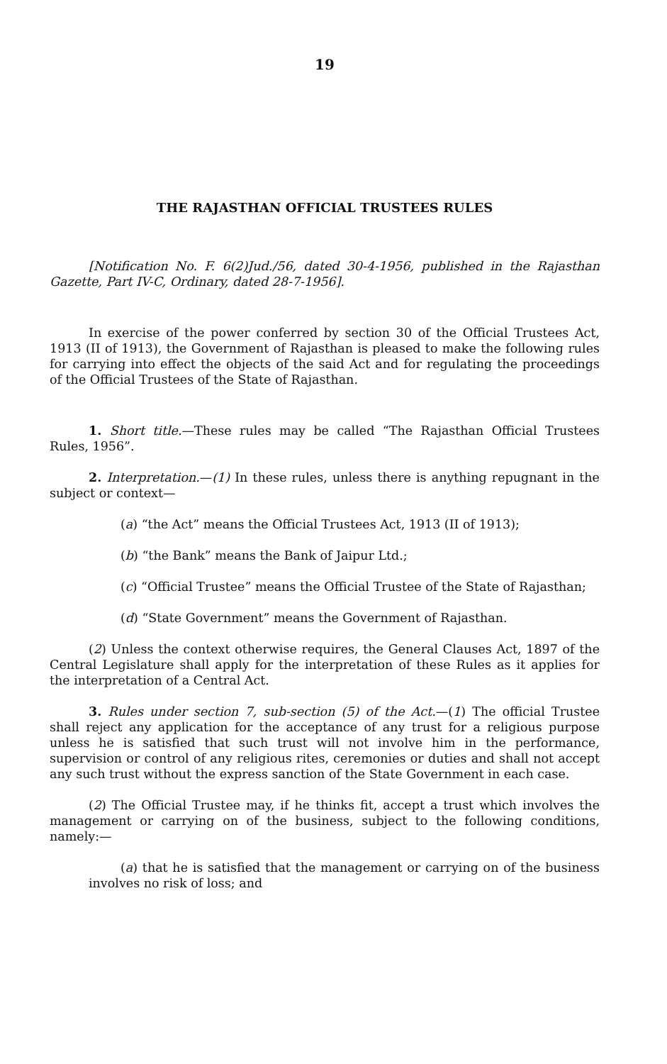19
THE RAJASTHAN OFFICIAL TRUSTEES RULES
[Notification No. F. 6(2)Jud./56, dated 30-4-1956, published in the Rajasthan Gazette, Part IV-C, Ordinary, dated 28-7-1956].
In exercise of the power conferred by section 30 of the Official Trustees Act, 1913 (II of 1913), the Government of Rajasthan is pleased to make the following rules for carrying into effect the objects of the said Act and for regulating the proceedings of the Official Trustees of the State of Rajasthan.
1. Short title.—These rules may be called “The Rajasthan Official Trustees Rules, 1956”.
2. Interpretation.—(1) In these rules, unless there is anything repugnant in the subject or context—
(a) “the Act” means the Official Trustees Act, 1913 (II of 1913);
(b) “the Bank” means the Bank of Jaipur Ltd.;
(c) “Official Trustee” means the Official Trustee of the State of Rajasthan;
(d) “State Government” means the Government of Rajasthan.
(2) Unless the context otherwise requires, the General Clauses Act, 1897 of the Central Legislature shall apply for the interpretation of these Rules as it applies for the interpretation of a Central Act.
3. Rules under section 7, sub-section (5) of the Act.—(1) The official Trustee shall reject any application for the acceptance of any trust for a religious purpose unless he is satisfied that such trust will not involve him in the performance, supervision or control of any religious rites, ceremonies or duties and shall not accept any such trust without the express sanction of the State Government in each case.
(2) The Official Trustee may, if he thinks fit, accept a trust which involves the management or carrying on of the business, subject to the following conditions, namely:—
(a) that he is satisfied that the management or carrying on of the business involves no risk of loss; and